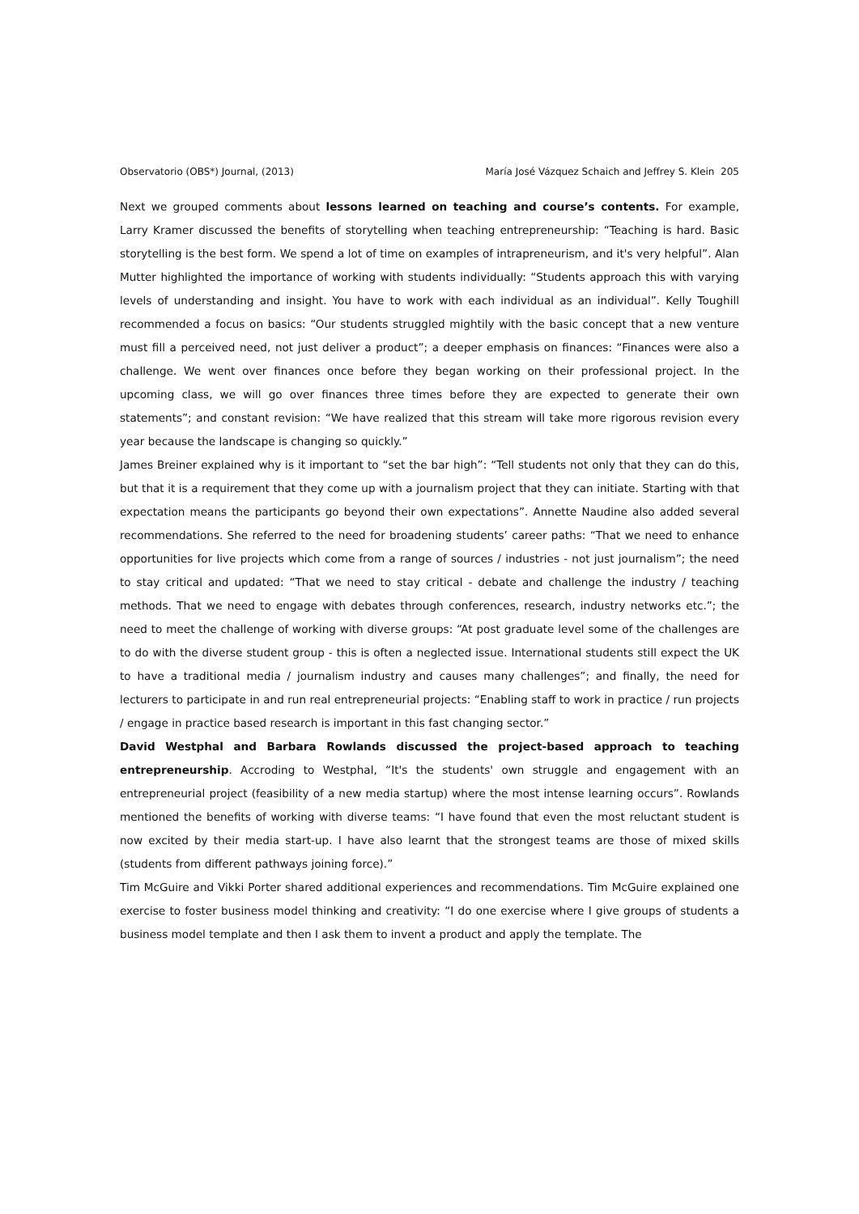Observatorio (OBS*) Journal, (2013) María José Vázquez Schaich and Jeffrey S. Klein 205
Next we grouped comments about lessons learned on teaching and course’s contents. For example, Larry Kramer discussed the benefits of storytelling when teaching entrepreneurship: “Teaching is hard. Basic storytelling is the best form. We spend a lot of time on examples of intrapreneurism, and it's very helpful”. Alan Mutter highlighted the importance of working with students individually: “Students approach this with varying levels of understanding and insight. You have to work with each individual as an individual”. Kelly Toughill recommended a focus on basics: “Our students struggled mightily with the basic concept that a new venture must fill a perceived need, not just deliver a product”; a deeper emphasis on finances: “Finances were also a challenge. We went over finances once before they began working on their professional project. In the upcoming class, we will go over finances three times before they are expected to generate their own statements”; and constant revision: “We have realized that this stream will take more rigorous revision every year because the landscape is changing so quickly.”
James Breiner explained why is it important to “set the bar high”: “Tell students not only that they can do this, but that it is a requirement that they come up with a journalism project that they can initiate. Starting with that expectation means the participants go beyond their own expectations”. Annette Naudine also added several recommendations. She referred to the need for broadening students’ career paths: “That we need to enhance opportunities for live projects which come from a range of sources / industries - not just journalism”; the need to stay critical and updated: “That we need to stay critical - debate and challenge the industry / teaching methods. That we need to engage with debates through conferences, research, industry networks etc.”; the need to meet the challenge of working with diverse groups: “At post graduate level some of the challenges are to do with the diverse student group - this is often a neglected issue. International students still expect the UK to have a traditional media / journalism industry and causes many challenges”; and finally, the need for lecturers to participate in and run real entrepreneurial projects: “Enabling staff to work in practice / run projects / engage in practice based research is important in this fast changing sector.”
David Westphal and Barbara Rowlands discussed the project-based approach to teaching entrepreneurship. Accroding to Westphal, “It's the students' own struggle and engagement with an entrepreneurial project (feasibility of a new media startup) where the most intense learning occurs”. Rowlands mentioned the benefits of working with diverse teams: “I have found that even the most reluctant student is now excited by their media start-up. I have also learnt that the strongest teams are those of mixed skills (students from different pathways joining force).”
Tim McGuire and Vikki Porter shared additional experiences and recommendations. Tim McGuire explained one exercise to foster business model thinking and creativity: “I do one exercise where I give groups of students a business model template and then I ask them to invent a product and apply the template. The